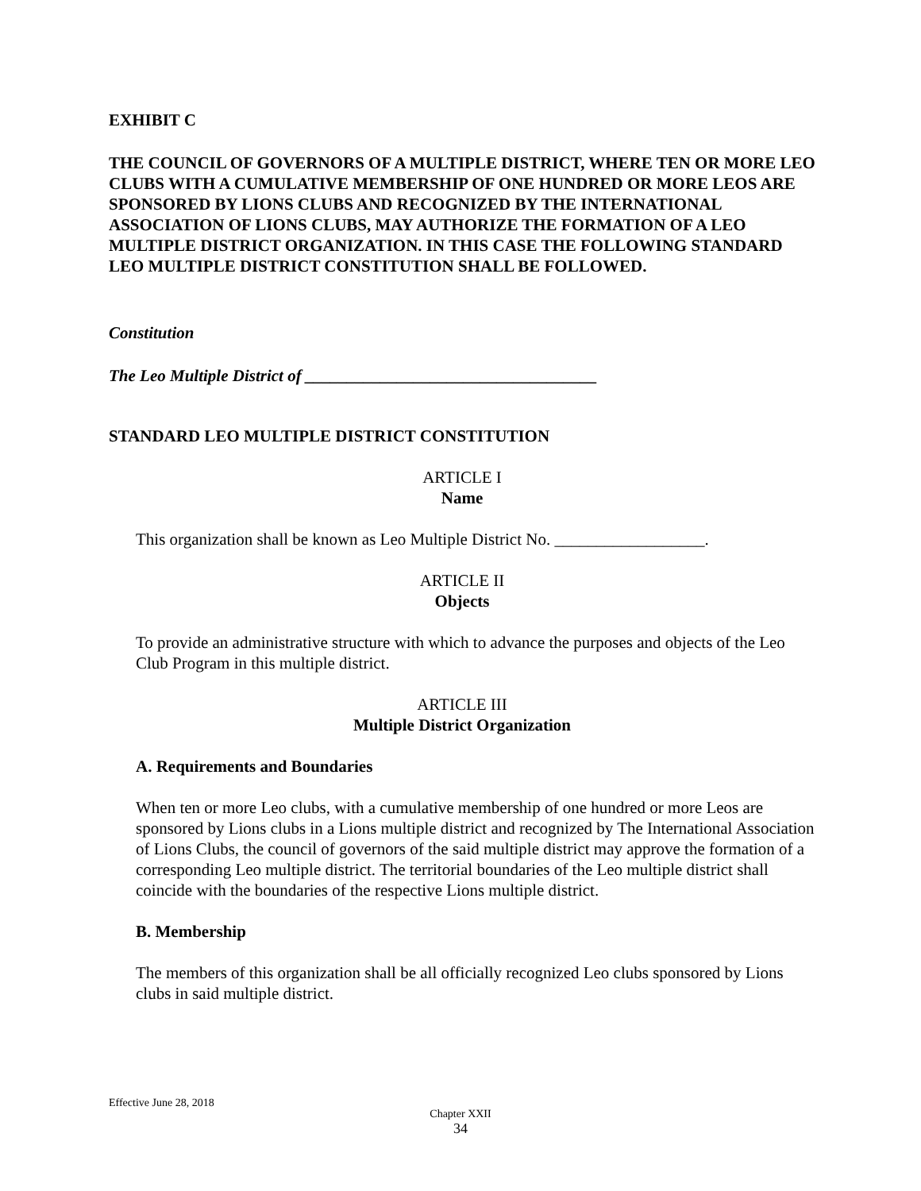EXHIBIT C
THE COUNCIL OF GOVERNORS OF A MULTIPLE DISTRICT, WHERE TEN OR MORE LEO CLUBS WITH A CUMULATIVE MEMBERSHIP OF ONE HUNDRED OR MORE LEOS ARE SPONSORED BY LIONS CLUBS AND RECOGNIZED BY THE INTERNATIONAL ASSOCIATION OF LIONS CLUBS, MAY AUTHORIZE THE FORMATION OF A LEO MULTIPLE DISTRICT ORGANIZATION. IN THIS CASE THE FOLLOWING STANDARD LEO MULTIPLE DISTRICT CONSTITUTION SHALL BE FOLLOWED.
Constitution
The Leo Multiple District of ___________________________________
STANDARD LEO MULTIPLE DISTRICT CONSTITUTION
ARTICLE I
Name
This organization shall be known as Leo Multiple District No. __________________.
ARTICLE II
Objects
To provide an administrative structure with which to advance the purposes and objects of the Leo Club Program in this multiple district.
ARTICLE III
Multiple District Organization
A. Requirements and Boundaries
When ten or more Leo clubs, with a cumulative membership of one hundred or more Leos are sponsored by Lions clubs in a Lions multiple district and recognized by The International Association of Lions Clubs, the council of governors of the said multiple district may approve the formation of a corresponding Leo multiple district. The territorial boundaries of the Leo multiple district shall coincide with the boundaries of the respective Lions multiple district.
B. Membership
The members of this organization shall be all officially recognized Leo clubs sponsored by Lions clubs in said multiple district.
Effective June 28, 2018
Chapter XXII
34